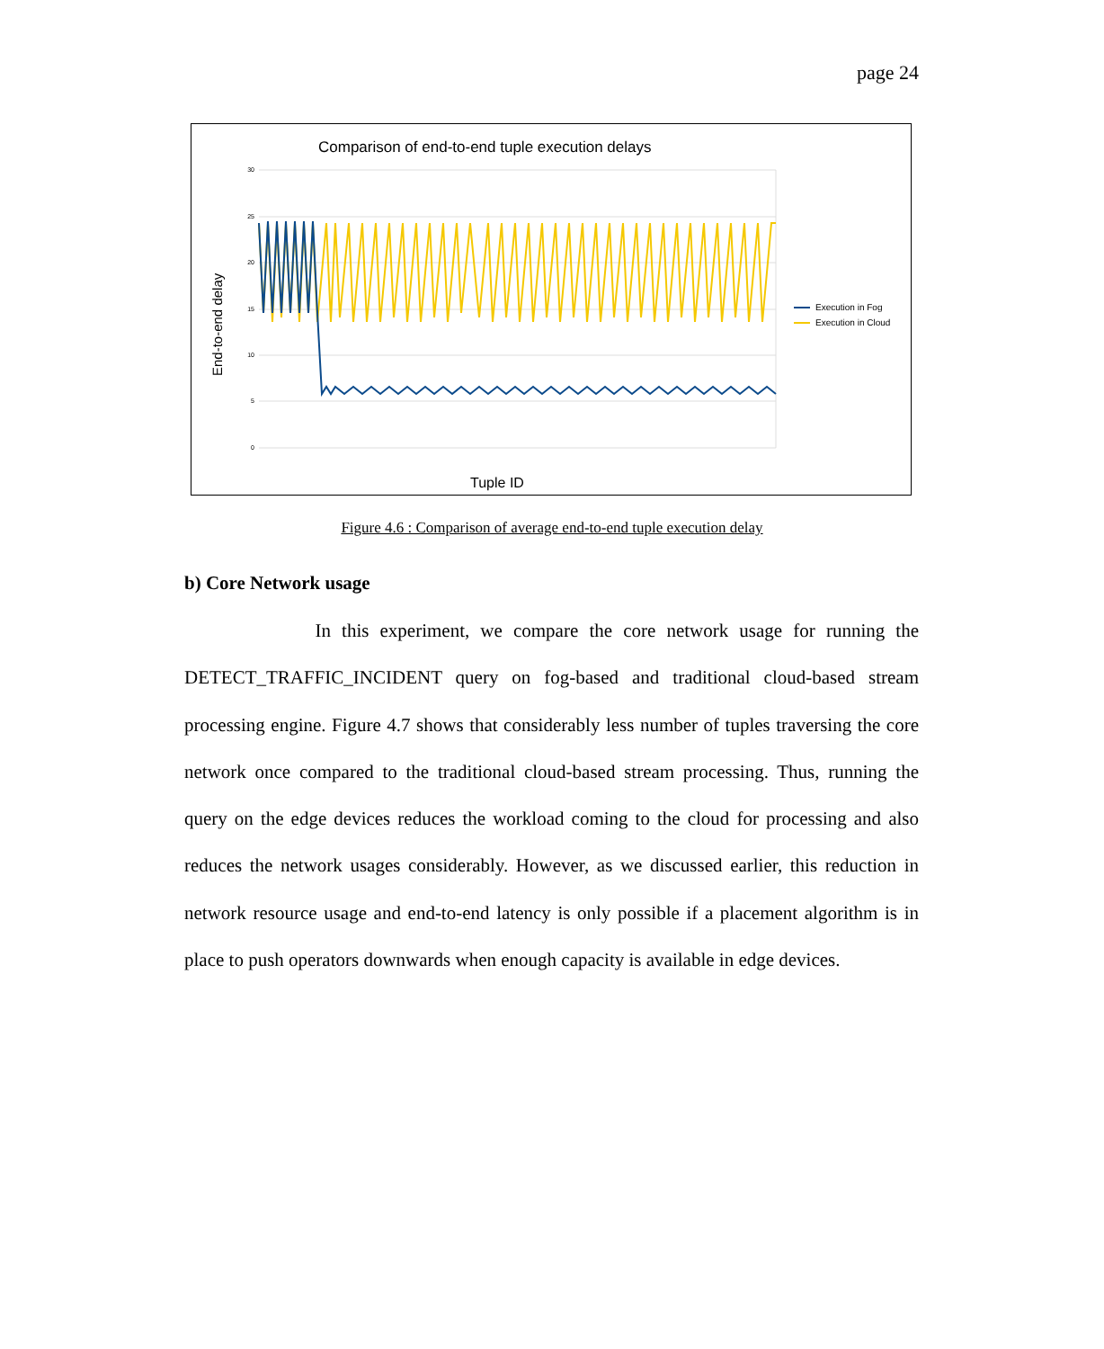page 24
Comparison of end-to-end tuple execution delays
30
25
20
15
10
5
0
End-to-end delay
Tuple ID
Execution in Fog
Execution in Cloud
Figure 4.6 : Comparison of average end-to-end tuple execution delay
b) Core Network usage
In this experiment, we compare the core network usage for running the DETECT_TRAFFIC_INCIDENT query on fog-based and traditional cloud-based stream processing engine. Figure 4.7 shows that considerably less number of tuples traversing the core network once compared to the traditional cloud-based stream processing. Thus, running the query on the edge devices reduces the workload coming to the cloud for processing and also reduces the network usages considerably. However, as we discussed earlier, this reduction in network resource usage and end-to-end latency is only possible if a placement algorithm is in place to push operators downwards when enough capacity is available in edge devices.